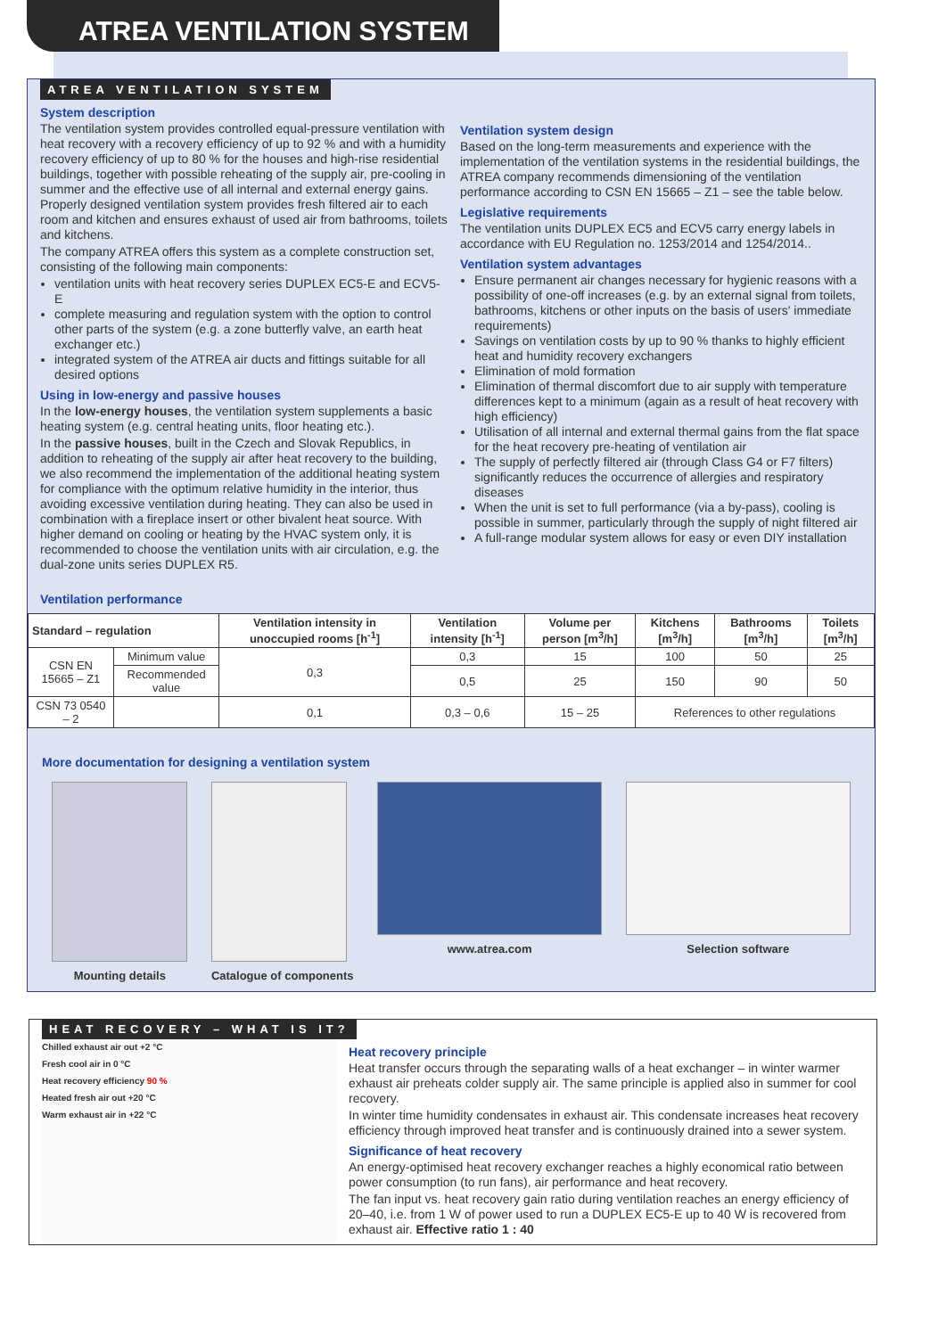ATREA VENTILATION SYSTEM
ATREA VENTILATION SYSTEM
System description
The ventilation system provides controlled equal-pressure ventilation with heat recovery with a recovery efficiency of up to 92 % and with a humidity recovery efficiency of up to 80 % for the houses and high-rise residential buildings, together with possible reheating of the supply air, pre-cooling in summer and the effective use of all internal and external energy gains. Properly designed ventilation system provides fresh filtered air to each room and kitchen and ensures exhaust of used air from bathrooms, toilets and kitchens.
The company ATREA offers this system as a complete construction set, consisting of the following main components:
ventilation units with heat recovery series DUPLEX EC5-E and ECV5-E
complete measuring and regulation system with the option to control other parts of the system (e.g. a zone butterfly valve, an earth heat exchanger etc.)
integrated system of the ATREA air ducts and fittings suitable for all desired options
Using in low-energy and passive houses
In the low-energy houses, the ventilation system supplements a basic heating system (e.g. central heating units, floor heating etc.).
In the passive houses, built in the Czech and Slovak Republics, in addition to reheating of the supply air after heat recovery to the building, we also recommend the implementation of the additional heating system for compliance with the optimum relative humidity in the interior, thus avoiding excessive ventilation during heating. They can also be used in combination with a fireplace insert or other bivalent heat source. With higher demand on cooling or heating by the HVAC system only, it is recommended to choose the ventilation units with air circulation, e.g. the dual-zone units series DUPLEX R5.
Ventilation system design
Based on the long-term measurements and experience with the implementation of the ventilation systems in the residential buildings, the ATREA company recommends dimensioning of the ventilation performance according to CSN EN 15665 – Z1 – see the table below.
Legislative requirements
The ventilation units DUPLEX EC5 and ECV5 carry energy labels in accordance with EU Regulation no. 1253/2014 and 1254/2014..
Ventilation system advantages
Ensure permanent air changes necessary for hygienic reasons with a possibility of one-off increases (e.g. by an external signal from toilets, bathrooms, kitchens or other inputs on the basis of users' immediate requirements)
Savings on ventilation costs by up to 90 % thanks to highly efficient heat and humidity recovery exchangers
Elimination of mold formation
Elimination of thermal discomfort due to air supply with temperature differences kept to a minimum (again as a result of heat recovery with high efficiency)
Utilisation of all internal and external thermal gains from the flat space for the heat recovery pre-heating of ventilation air
The supply of perfectly filtered air (through Class G4 or F7 filters) significantly reduces the occurrence of allergies and respiratory diseases
When the unit is set to full performance (via a by-pass), cooling is possible in summer, particularly through the supply of night filtered air
A full-range modular system allows for easy or even DIY installation
Ventilation performance
| Standard – regulation | | Ventilation intensity in unoccupied rooms [h<sup>-1</sup>] | Ventilation intensity [h<sup>-1</sup>] | Volume per person [m<sup>3</sup>/h] | Kitchens [m<sup>3</sup>/h] | Bathrooms [m<sup>3</sup>/h] | Toilets [m<sup>3</sup>/h] |
| --- | --- | --- | --- | --- | --- | --- | --- |
| CSN EN 15665 – Z1 | Minimum value | 0,3 | 0,3 | 15 | 100 | 50 | 25 |
| | Recommended value | | 0,5 | 25 | 150 | 90 | 50 |
| CSN 73 0540 – 2 | | 0,1 | 0,3 – 0,6 | 15 – 25 | References to other regulations | | |
More documentation for designing a ventilation system
Mounting details Catalogue of components www.atrea.com Selection software
HEAT RECOVERY – WHAT IS IT?
Chilled exhaust air out +2 °C
Fresh cool air in 0 °C
Heat recovery efficiency 90 %
Heated fresh air out +20 °C
Warm exhaust air in +22 °C
Heat recovery principle
Heat transfer occurs through the separating walls of a heat exchanger – in winter warmer exhaust air preheats colder supply air. The same principle is applied also in summer for cool recovery.
In winter time humidity condensates in exhaust air. This condensate increases heat recovery efficiency through improved heat transfer and is continuously drained into a sewer system.
Significance of heat recovery
An energy-optimised heat recovery exchanger reaches a highly economical ratio between power consumption (to run fans), air performance and heat recovery.
The fan input vs. heat recovery gain ratio during ventilation reaches an energy efficiency of 20–40, i.e. from 1 W of power used to run a DUPLEX EC5-E up to 40 W is recovered from exhaust air. Effective ratio 1 : 40